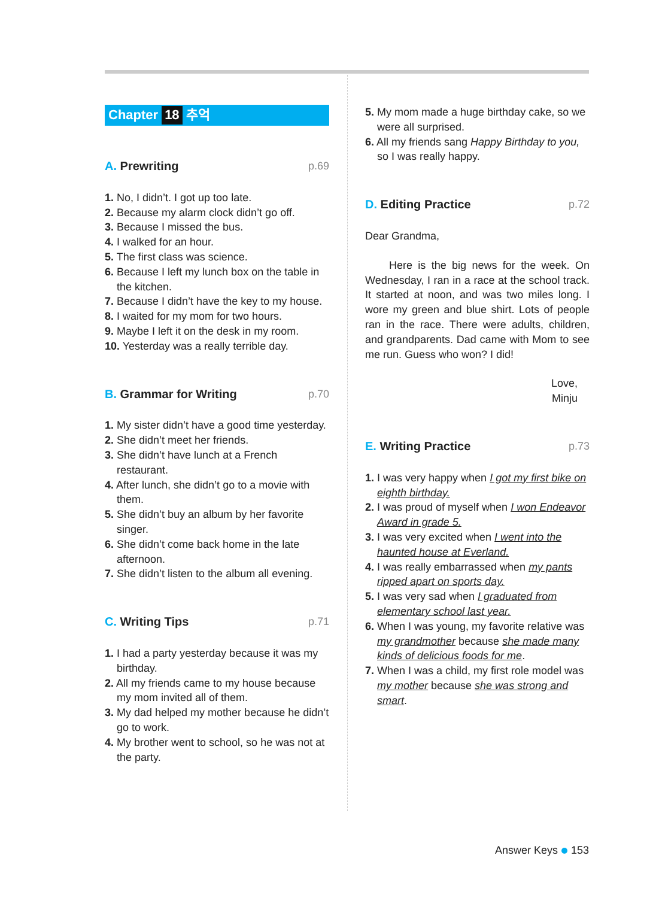Chapter 18 추억
A. Prewriting p.69
1. No, I didn’t. I got up too late.
2. Because my alarm clock didn’t go off.
3. Because I missed the bus.
4. I walked for an hour.
5. The first class was science.
6. Because I left my lunch box on the table in the kitchen.
7. Because I didn’t have the key to my house.
8. I waited for my mom for two hours.
9. Maybe I left it on the desk in my room.
10. Yesterday was a really terrible day.
B. Grammar for Writing p.70
1. My sister didn’t have a good time yesterday.
2. She didn’t meet her friends.
3. She didn’t have lunch at a French restaurant.
4. After lunch, she didn’t go to a movie with them.
5. She didn’t buy an album by her favorite singer.
6. She didn’t come back home in the late afternoon.
7. She didn’t listen to the album all evening.
C. Writing Tips p.71
1. I had a party yesterday because it was my birthday.
2. All my friends came to my house because my mom invited all of them.
3. My dad helped my mother because he didn’t go to work.
4. My brother went to school, so he was not at the party.
5. My mom made a huge birthday cake, so we were all surprised.
6. All my friends sang Happy Birthday to you, so I was really happy.
D. Editing Practice p.72
Dear Grandma,
Here is the big news for the week. On Wednesday, I ran in a race at the school track. It started at noon, and was two miles long. I wore my green and blue shirt. Lots of people ran in the race. There were adults, children, and grandparents. Dad came with Mom to see me run. Guess who won? I did!
Love,
Minju
E. Writing Practice p.73
1. I was very happy when I got my first bike on eighth birthday.
2. I was proud of myself when I won Endeavor Award in grade 5.
3. I was very excited when I went into the haunted house at Everland.
4. I was really embarrassed when my pants ripped apart on sports day.
5. I was very sad when I graduated from elementary school last year.
6. When I was young, my favorite relative was my grandmother because she made many kinds of delicious foods for me.
7. When I was a child, my first role model was my mother because she was strong and smart.
Answer Keys 153